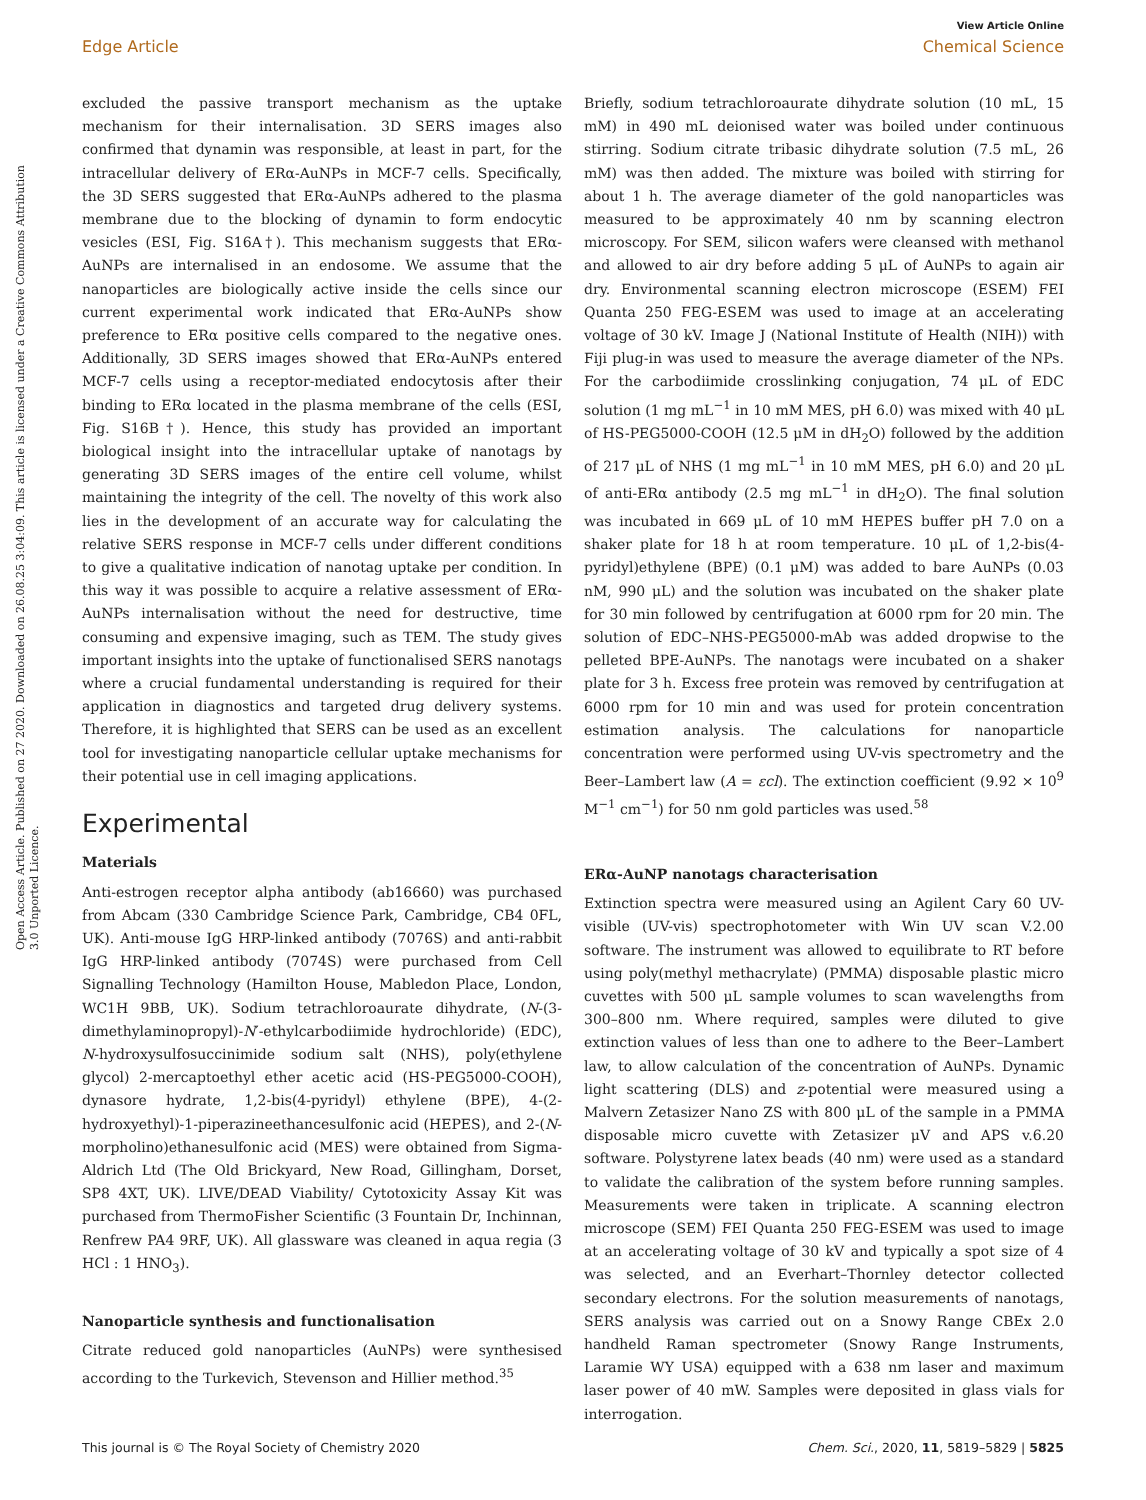View Article Online
Edge Article Chemical Science
Open Access Article. Published on 27 2020. Downloaded on 26.08.25 3:04:09. This article is licensed under a Creative Commons Attribution 3.0 Unported Licence.
excluded the passive transport mechanism as the uptake mechanism for their internalisation. 3D SERS images also confirmed that dynamin was responsible, at least in part, for the intracellular delivery of ERα-AuNPs in MCF-7 cells. Specifically, the 3D SERS suggested that ERα-AuNPs adhered to the plasma membrane due to the blocking of dynamin to form endocytic vesicles (ESI, Fig. S16A†). This mechanism suggests that ERα-AuNPs are internalised in an endosome. We assume that the nanoparticles are biologically active inside the cells since our current experimental work indicated that ERα-AuNPs show preference to ERα positive cells compared to the negative ones. Additionally, 3D SERS images showed that ERα-AuNPs entered MCF-7 cells using a receptor-mediated endocytosis after their binding to ERα located in the plasma membrane of the cells (ESI, Fig. S16B†). Hence, this study has provided an important biological insight into the intracellular uptake of nanotags by generating 3D SERS images of the entire cell volume, whilst maintaining the integrity of the cell. The novelty of this work also lies in the development of an accurate way for calculating the relative SERS response in MCF-7 cells under different conditions to give a qualitative indication of nanotag uptake per condition. In this way it was possible to acquire a relative assessment of ERα-AuNPs internalisation without the need for destructive, time consuming and expensive imaging, such as TEM. The study gives important insights into the uptake of functionalised SERS nanotags where a crucial fundamental understanding is required for their application in diagnostics and targeted drug delivery systems. Therefore, it is highlighted that SERS can be used as an excellent tool for investigating nanoparticle cellular uptake mechanisms for their potential use in cell imaging applications.
Experimental
Materials
Anti-estrogen receptor alpha antibody (ab16660) was purchased from Abcam (330 Cambridge Science Park, Cambridge, CB4 0FL, UK). Anti-mouse IgG HRP-linked antibody (7076S) and anti-rabbit IgG HRP-linked antibody (7074S) were purchased from Cell Signalling Technology (Hamilton House, Mabledon Place, London, WC1H 9BB, UK). Sodium tetrachloroaurate dihydrate, (N-(3-dimethylaminopropyl)-N′-ethylcarbodiimide hydrochloride) (EDC), N-hydroxysulfosuccinimide sodium salt (NHS), poly(ethylene glycol) 2-mercaptoethyl ether acetic acid (HS-PEG5000-COOH), dynasore hydrate, 1,2-bis(4-pyridyl) ethylene (BPE), 4-(2-hydroxyethyl)-1-piperazineethancesulfonic acid (HEPES), and 2-(N-morpholino)ethanesulfonic acid (MES) were obtained from Sigma-Aldrich Ltd (The Old Brickyard, New Road, Gillingham, Dorset, SP8 4XT, UK). LIVE/DEAD Viability/ Cytotoxicity Assay Kit was purchased from ThermoFisher Scientific (3 Fountain Dr, Inchinnan, Renfrew PA4 9RF, UK). All glassware was cleaned in aqua regia (3 HCl : 1 HNO<sub>3</sub>).
Nanoparticle synthesis and functionalisation
Citrate reduced gold nanoparticles (AuNPs) were synthesised according to the Turkevich, Stevenson and Hillier method.<sup>35</sup>
Briefly, sodium tetrachloroaurate dihydrate solution (10 mL, 15 mM) in 490 mL deionised water was boiled under continuous stirring. Sodium citrate tribasic dihydrate solution (7.5 mL, 26 mM) was then added. The mixture was boiled with stirring for about 1 h. The average diameter of the gold nanoparticles was measured to be approximately 40 nm by scanning electron microscopy. For SEM, silicon wafers were cleansed with methanol and allowed to air dry before adding 5 μL of AuNPs to again air dry. Environmental scanning electron microscope (ESEM) FEI Quanta 250 FEG-ESEM was used to image at an accelerating voltage of 30 kV. Image J (National Institute of Health (NIH)) with Fiji plug-in was used to measure the average diameter of the NPs. For the carbodiimide crosslinking conjugation, 74 μL of EDC solution (1 mg mL<sup>−1</sup> in 10 mM MES, pH 6.0) was mixed with 40 μL of HS-PEG5000-COOH (12.5 μM in dH<sub>2</sub>O) followed by the addition of 217 μL of NHS (1 mg mL<sup>−1</sup> in 10 mM MES, pH 6.0) and 20 μL of anti-ERα antibody (2.5 mg mL<sup>−1</sup> in dH<sub>2</sub>O). The final solution was incubated in 669 μL of 10 mM HEPES buffer pH 7.0 on a shaker plate for 18 h at room temperature. 10 μL of 1,2-bis(4-pyridyl)ethylene (BPE) (0.1 μM) was added to bare AuNPs (0.03 nM, 990 μL) and the solution was incubated on the shaker plate for 30 min followed by centrifugation at 6000 rpm for 20 min. The solution of EDC–NHS-PEG5000-mAb was added dropwise to the pelleted BPE-AuNPs. The nanotags were incubated on a shaker plate for 3 h. Excess free protein was removed by centrifugation at 6000 rpm for 10 min and was used for protein concentration estimation analysis. The calculations for nanoparticle concentration were performed using UV-vis spectrometry and the Beer–Lambert law (A = εcl). The extinction coefficient (9.92 × 10<sup>9</sup> M<sup>−1</sup> cm<sup>−1</sup>) for 50 nm gold particles was used.<sup>58</sup>
ERα-AuNP nanotags characterisation
Extinction spectra were measured using an Agilent Cary 60 UV-visible (UV-vis) spectrophotometer with Win UV scan V.2.00 software. The instrument was allowed to equilibrate to RT before using poly(methyl methacrylate) (PMMA) disposable plastic micro cuvettes with 500 μL sample volumes to scan wavelengths from 300–800 nm. Where required, samples were diluted to give extinction values of less than one to adhere to the Beer–Lambert law, to allow calculation of the concentration of AuNPs. Dynamic light scattering (DLS) and z-potential were measured using a Malvern Zetasizer Nano ZS with 800 μL of the sample in a PMMA disposable micro cuvette with Zetasizer μV and APS v.6.20 software. Polystyrene latex beads (40 nm) were used as a standard to validate the calibration of the system before running samples. Measurements were taken in triplicate. A scanning electron microscope (SEM) FEI Quanta 250 FEG-ESEM was used to image at an accelerating voltage of 30 kV and typically a spot size of 4 was selected, and an Everhart–Thornley detector collected secondary electrons. For the solution measurements of nanotags, SERS analysis was carried out on a Snowy Range CBEx 2.0 handheld Raman spectrometer (Snowy Range Instruments, Laramie WY USA) equipped with a 638 nm laser and maximum laser power of 40 mW. Samples were deposited in glass vials for interrogation.
This journal is © The Royal Society of Chemistry 2020 Chem. Sci., 2020, 11, 5819–5829 | 5825